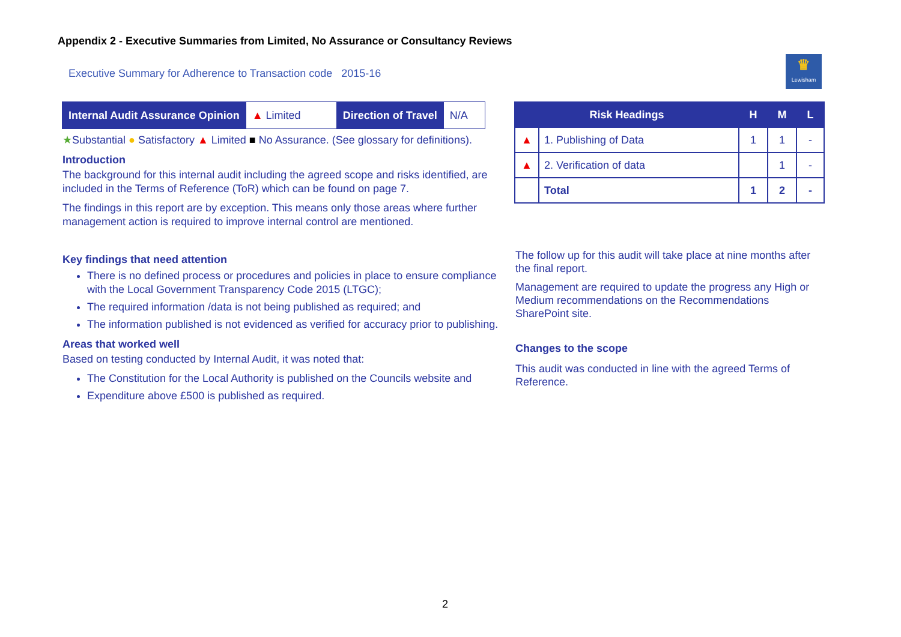Appendix 2 - Executive Summaries from Limited, No Assurance or Consultancy Reviews
Executive Summary for Adherence to Transaction code 2015-16
♛
Lewisham
| Internal Audit Assurance Opinion | ▲ Limited | Direction of Travel | N/A |
| Risk Headings | | H | M | L |
| ▲ | 1. Publishing of Data | 1 | 1 | - |
| ▲ | 2. Verification of data | | 1 | - |
| | Total | 1 | 2 | - |
★Substantial ● Satisfactory ▲ Limited ■ No Assurance. (See glossary for definitions).
Introduction
The background for this internal audit including the agreed scope and risks identified, are included in the Terms of Reference (ToR) which can be found on page 7.
The findings in this report are by exception. This means only those areas where further management action is required to improve internal control are mentioned.
Key findings that need attention
There is no defined process or procedures and policies in place to ensure compliance with the Local Government Transparency Code 2015 (LTGC);
The required information /data is not being published as required; and
The information published is not evidenced as verified for accuracy prior to publishing.
Areas that worked well
Based on testing conducted by Internal Audit, it was noted that:
The Constitution for the Local Authority is published on the Councils website and
Expenditure above £500 is published as required.
The follow up for this audit will take place at nine months after the final report.
Management are required to update the progress any High or Medium recommendations on the Recommendations SharePoint site.
Changes to the scope
This audit was conducted in line with the agreed Terms of Reference.
2